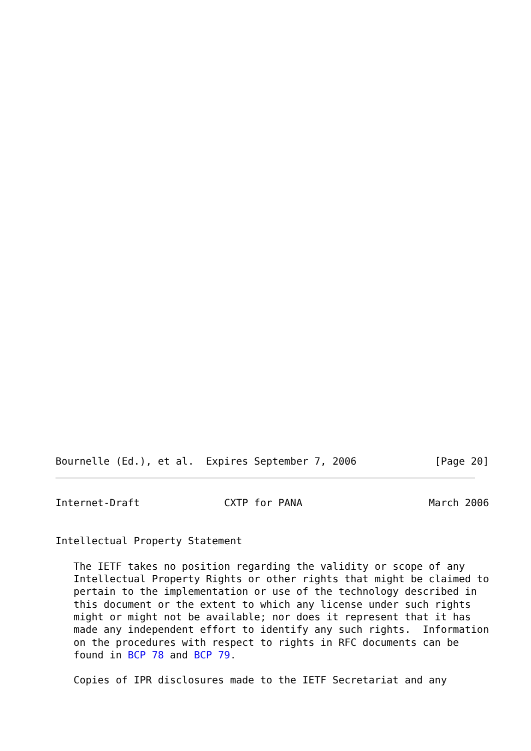Bournelle (Ed.), et al.  Expires September 7, 2006             [Page 20]
Internet-Draft              CXTP for PANA                     March 2006


Intellectual Property Statement

   The IETF takes no position regarding the validity or scope of any
   Intellectual Property Rights or other rights that might be claimed to
   pertain to the implementation or use of the technology described in
   this document or the extent to which any license under such rights
   might or might not be available; nor does it represent that it has
   made any independent effort to identify any such rights.  Information
   on the procedures with respect to rights in RFC documents can be
   found in BCP 78 and BCP 79.

   Copies of IPR disclosures made to the IETF Secretariat and any